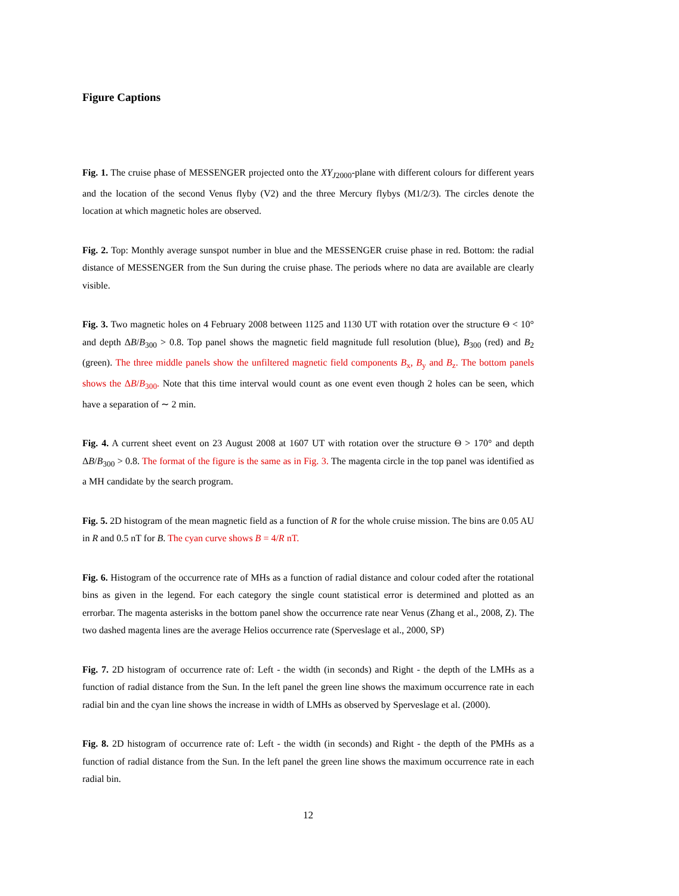Figure Captions
Fig. 1. The cruise phase of MESSENGER projected onto the XY<sub>J2000</sub>-plane with different colours for different years and the location of the second Venus flyby (V2) and the three Mercury flybys (M1/2/3). The circles denote the location at which magnetic holes are observed.
Fig. 2. Top: Monthly average sunspot number in blue and the MESSENGER cruise phase in red. Bottom: the radial distance of MESSENGER from the Sun during the cruise phase. The periods where no data are available are clearly visible.
Fig. 3. Two magnetic holes on 4 February 2008 between 1125 and 1130 UT with rotation over the structure Θ < 10° and depth ΔB/B<sub>300</sub> > 0.8. Top panel shows the magnetic field magnitude full resolution (blue), B<sub>300</sub> (red) and B<sub>2</sub> (green). The three middle panels show the unfiltered magnetic field components B<sub>x</sub>, B<sub>y</sub> and B<sub>z</sub>. The bottom panels shows the ΔB/B<sub>300</sub>. Note that this time interval would count as one event even though 2 holes can be seen, which have a separation of ∼ 2 min.
Fig. 4. A current sheet event on 23 August 2008 at 1607 UT with rotation over the structure Θ > 170° and depth ΔB/B<sub>300</sub> > 0.8. The format of the figure is the same as in Fig. 3. The magenta circle in the top panel was identified as a MH candidate by the search program.
Fig. 5. 2D histogram of the mean magnetic field as a function of R for the whole cruise mission. The bins are 0.05 AU in R and 0.5 nT for B. The cyan curve shows B = 4/R nT.
Fig. 6. Histogram of the occurrence rate of MHs as a function of radial distance and colour coded after the rotational bins as given in the legend. For each category the single count statistical error is determined and plotted as an errorbar. The magenta asterisks in the bottom panel show the occurrence rate near Venus (Zhang et al., 2008, Z). The two dashed magenta lines are the average Helios occurrence rate (Sperveslage et al., 2000, SP)
Fig. 7. 2D histogram of occurrence rate of: Left - the width (in seconds) and Right - the depth of the LMHs as a function of radial distance from the Sun. In the left panel the green line shows the maximum occurrence rate in each radial bin and the cyan line shows the increase in width of LMHs as observed by Sperveslage et al. (2000).
Fig. 8. 2D histogram of occurrence rate of: Left - the width (in seconds) and Right - the depth of the PMHs as a function of radial distance from the Sun. In the left panel the green line shows the maximum occurrence rate in each radial bin.
12